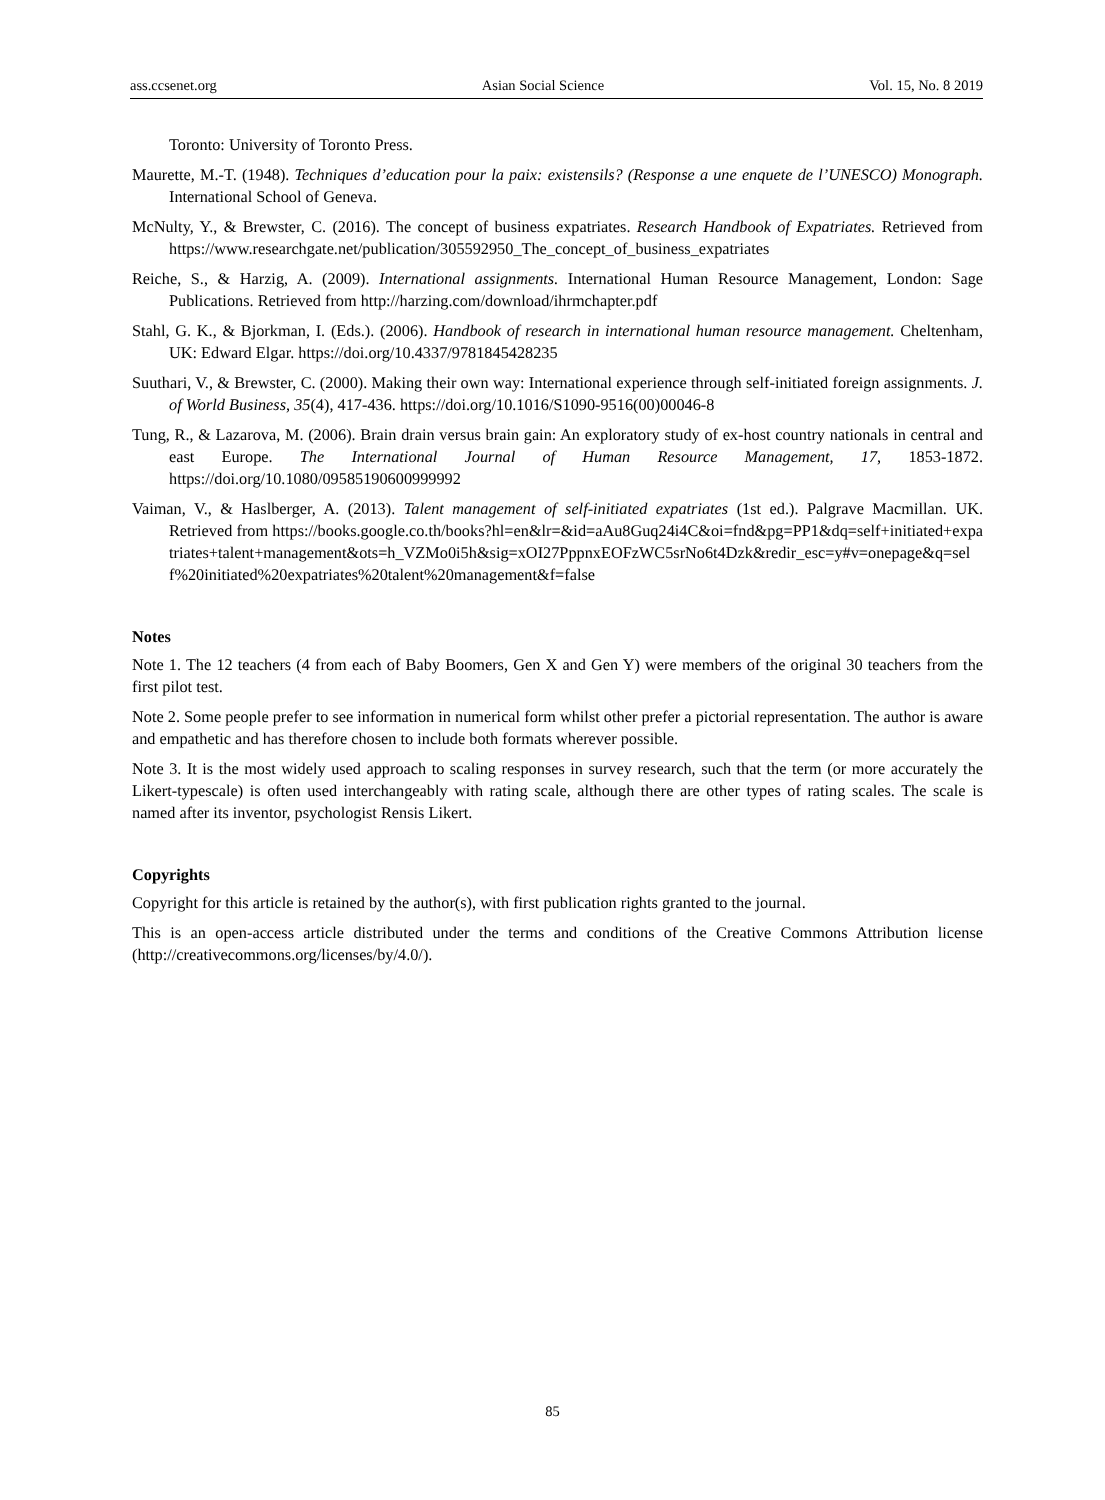ass.ccsenet.org Asian Social Science Vol. 15, No. 8 2019
Toronto: University of Toronto Press.
Maurette, M.-T. (1948). Techniques d’education pour la paix: existensils? (Response a une enquete de l’UNESCO) Monograph. International School of Geneva.
McNulty, Y., & Brewster, C. (2016). The concept of business expatriates. Research Handbook of Expatriates. Retrieved from https://www.researchgate.net/publication/305592950_The_concept_of_business_expatriates
Reiche, S., & Harzig, A. (2009). International assignments. International Human Resource Management, London: Sage Publications. Retrieved from http://harzing.com/download/ihrmchapter.pdf
Stahl, G. K., & Bjorkman, I. (Eds.). (2006). Handbook of research in international human resource management. Cheltenham, UK: Edward Elgar. https://doi.org/10.4337/9781845428235
Suuthari, V., & Brewster, C. (2000). Making their own way: International experience through self-initiated foreign assignments. J. of World Business, 35(4), 417-436. https://doi.org/10.1016/S1090-9516(00)00046-8
Tung, R., & Lazarova, M. (2006). Brain drain versus brain gain: An exploratory study of ex-host country nationals in central and east Europe. The International Journal of Human Resource Management, 17, 1853-1872. https://doi.org/10.1080/09585190600999992
Vaiman, V., & Haslberger, A. (2013). Talent management of self-initiated expatriates (1st ed.). Palgrave Macmillan. UK. Retrieved from https://books.google.co.th/books?hl=en&lr=&id=aAu8Guq24i4C&oi=fnd&pg=PP1&dq=self+initiated+expatriates+talent+management&ots=h_VZMo0i5h&sig=xOI27PppnxEOFzWC5srNo6t4Dzk&redir_esc=y#v=onepage&q=self%20initiated%20expatriates%20talent%20management&f=false
Notes
Note 1. The 12 teachers (4 from each of Baby Boomers, Gen X and Gen Y) were members of the original 30 teachers from the first pilot test.
Note 2. Some people prefer to see information in numerical form whilst other prefer a pictorial representation. The author is aware and empathetic and has therefore chosen to include both formats wherever possible.
Note 3. It is the most widely used approach to scaling responses in survey research, such that the term (or more accurately the Likert-typescale) is often used interchangeably with rating scale, although there are other types of rating scales. The scale is named after its inventor, psychologist Rensis Likert.
Copyrights
Copyright for this article is retained by the author(s), with first publication rights granted to the journal.
This is an open-access article distributed under the terms and conditions of the Creative Commons Attribution license (http://creativecommons.org/licenses/by/4.0/).
85